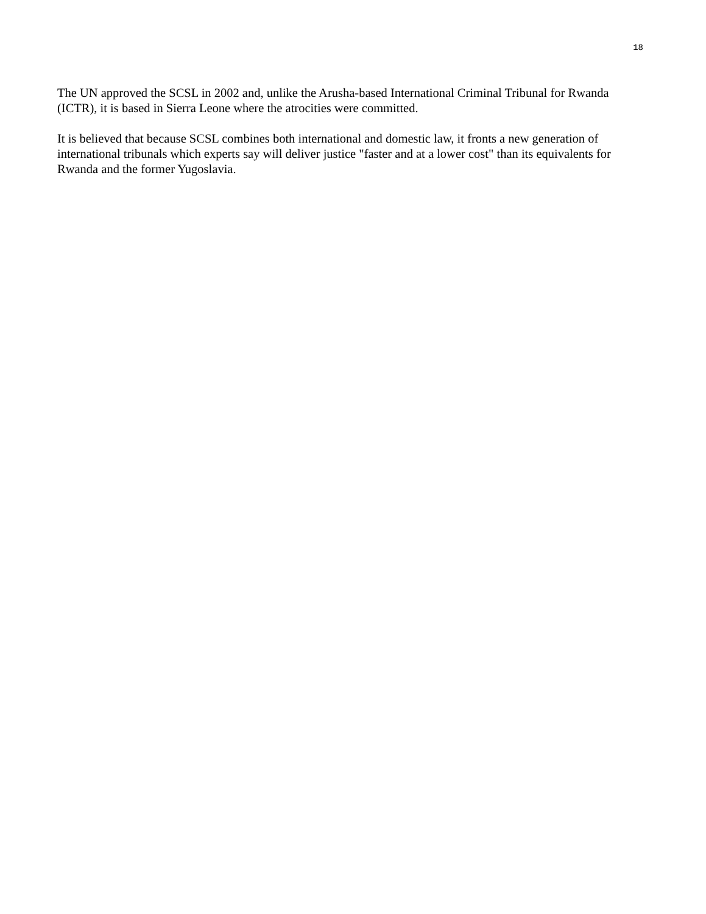18
The UN approved the SCSL in 2002 and, unlike the Arusha-based International Criminal Tribunal for Rwanda (ICTR), it is based in Sierra Leone where the atrocities were committed.
It is believed that because SCSL combines both international and domestic law, it fronts a new generation of international tribunals which experts say will deliver justice "faster and at a lower cost" than its equivalents for Rwanda and the former Yugoslavia.